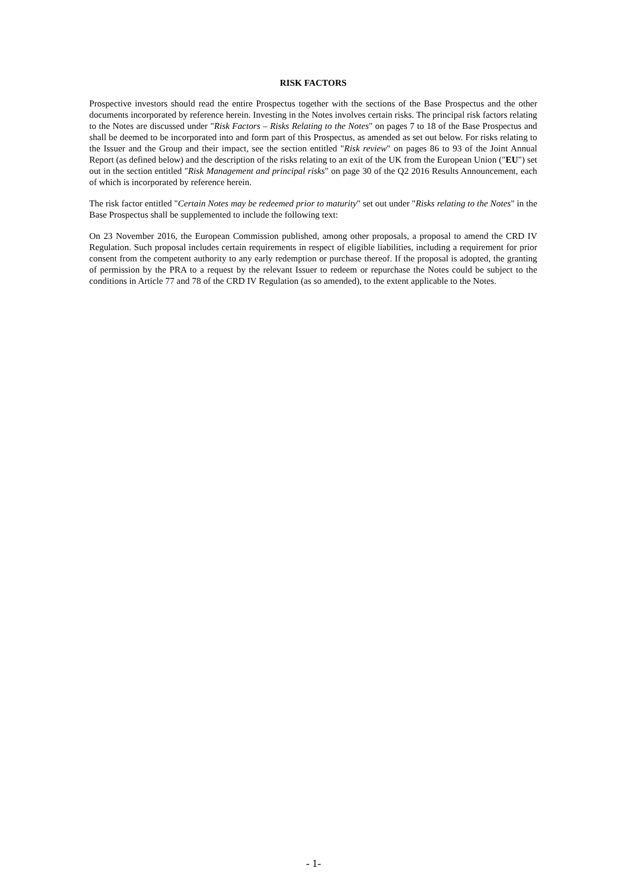RISK FACTORS
Prospective investors should read the entire Prospectus together with the sections of the Base Prospectus and the other documents incorporated by reference herein. Investing in the Notes involves certain risks. The principal risk factors relating to the Notes are discussed under "Risk Factors – Risks Relating to the Notes" on pages 7 to 18 of the Base Prospectus and shall be deemed to be incorporated into and form part of this Prospectus, as amended as set out below. For risks relating to the Issuer and the Group and their impact, see the section entitled "Risk review" on pages 86 to 93 of the Joint Annual Report (as defined below) and the description of the risks relating to an exit of the UK from the European Union ("EU") set out in the section entitled "Risk Management and principal risks" on page 30 of the Q2 2016 Results Announcement, each of which is incorporated by reference herein.
The risk factor entitled "Certain Notes may be redeemed prior to maturity" set out under "Risks relating to the Notes" in the Base Prospectus shall be supplemented to include the following text:
On 23 November 2016, the European Commission published, among other proposals, a proposal to amend the CRD IV Regulation. Such proposal includes certain requirements in respect of eligible liabilities, including a requirement for prior consent from the competent authority to any early redemption or purchase thereof. If the proposal is adopted, the granting of permission by the PRA to a request by the relevant Issuer to redeem or repurchase the Notes could be subject to the conditions in Article 77 and 78 of the CRD IV Regulation (as so amended), to the extent applicable to the Notes.
- 1-